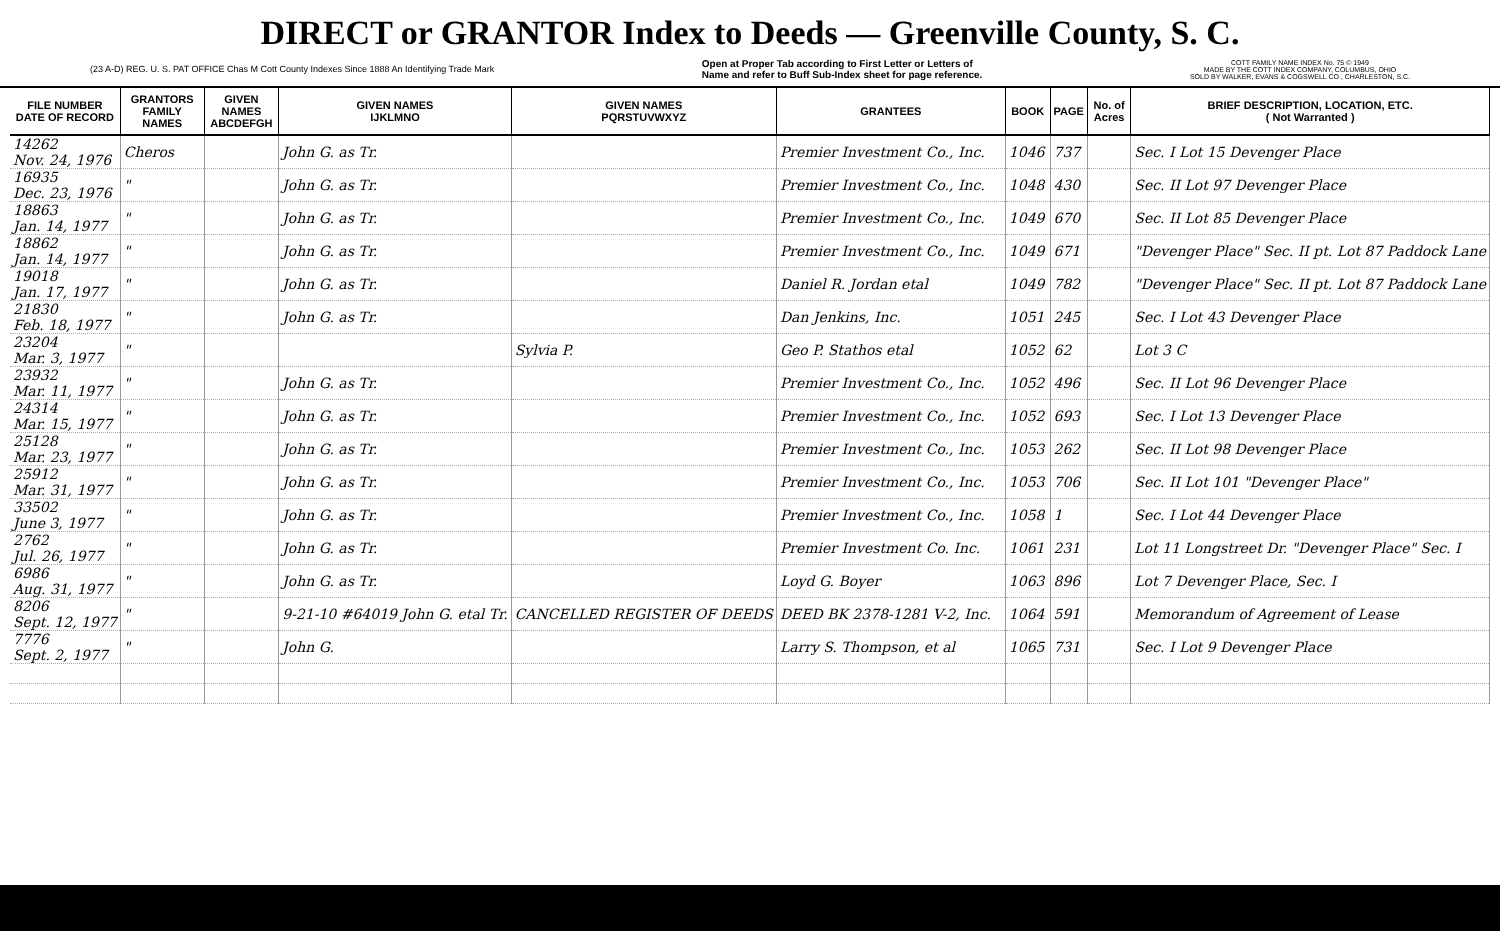DIRECT or GRANTOR Index to Deeds — Greenville County, S. C.
(23 A-D) REG. U. S. PAT OFFICE Chas M Cott County Indexes Since 1888 An Identifying Trade Mark
Open at Proper Tab according to First Letter or Letters of
Name and refer to Buff Sub-Index sheet for page reference.
COTT FAMILY NAME INDEX No. 75 © 1949
MADE BY THE COTT INDEX COMPANY, COLUMBUS, OHIO
SOLD BY WALKER, EVANS & COGSWELL CO., CHARLESTON, S.C.
| FILE NUMBER DATE OF RECORD | GRANTORS FAMILY NAMES | GIVEN NAMES ABCDEFGH | GIVEN NAMES IJKLMNO | GIVEN NAMES PQRSTUVWXYZ | GRANTEES | BOOK | PAGE | No. of Acres | BRIEF DESCRIPTION, LOCATION, ETC. ( Not Warranted ) |
| --- | --- | --- | --- | --- | --- | --- | --- | --- | --- |
| 14262 Nov. 24, 1976 | Cheros | | John G. as Tr. | | Premier Investment Co., Inc. | 1046 | 737 | | Sec. I Lot 15 Devenger Place |
| 16935 Dec. 23, 1976 | " | | John G. as Tr. | | Premier Investment Co., Inc. | 1048 | 430 | | Sec. II Lot 97 Devenger Place |
| 18863 Jan. 14, 1977 | " | | John G. as Tr. | | Premier Investment Co., Inc. | 1049 | 670 | | Sec. II Lot 85 Devenger Place |
| 18862 Jan. 14, 1977 | " | | John G. as Tr. | | Premier Investment Co., Inc. | 1049 | 671 | | "Devenger Place" Sec. II pt. Lot 87 Paddock Lane |
| 19018 Jan. 17, 1977 | " | | John G. as Tr. | | Daniel R. Jordan etal | 1049 | 782 | | "Devenger Place" Sec. II pt. Lot 87 Paddock Lane |
| 21830 Feb. 18, 1977 | " | | John G. as Tr. | | Dan Jenkins, Inc. | 1051 | 245 | | Sec. I Lot 43 Devenger Place |
| 23204 Mar. 3, 1977 | " | | | Sylvia P. | Geo P. Stathos etal | 1052 | 62 | | Lot 3 C |
| 23932 Mar. 11, 1977 | " | | John G. as Tr. | | Premier Investment Co., Inc. | 1052 | 496 | | Sec. II Lot 96 Devenger Place |
| 24314 Mar. 15, 1977 | " | | John G. as Tr. | | Premier Investment Co., Inc. | 1052 | 693 | | Sec. I Lot 13 Devenger Place |
| 25128 Mar. 23, 1977 | " | | John G. as Tr. | | Premier Investment Co., Inc. | 1053 | 262 | | Sec. II Lot 98 Devenger Place |
| 25912 Mar. 31, 1977 | " | | John G. as Tr. | | Premier Investment Co., Inc. | 1053 | 706 | | Sec. II Lot 101 "Devenger Place" |
| 33502 June 3, 1977 | " | | John G. as Tr. | | Premier Investment Co., Inc. | 1058 | 1 | | Sec. I Lot 44 Devenger Place |
| 2762 Jul. 26, 1977 | " | | John G. as Tr. | | Premier Investment Co. Inc. | 1061 | 231 | | Lot 11 Longstreet Dr. "Devenger Place" Sec. I |
| 6986 Aug. 31, 1977 | " | | John G. as Tr. | | Loyd G. Boyer | 1063 | 896 | | Lot 7 Devenger Place, Sec. I |
| 8206 Sept. 12, 1977 | " | | 9-21-10 #64019 John G. etal Tr. | CANCELLED REGISTER OF DEEDS | DEED BK 2378-1281 V-2, Inc. | 1064 | 591 | | Memorandum of Agreement of Lease |
| 7776 Sept. 2, 1977 | " | | John G. | | Larry S. Thompson, et al | 1065 | 731 | | Sec. I Lot 9 Devenger Place |